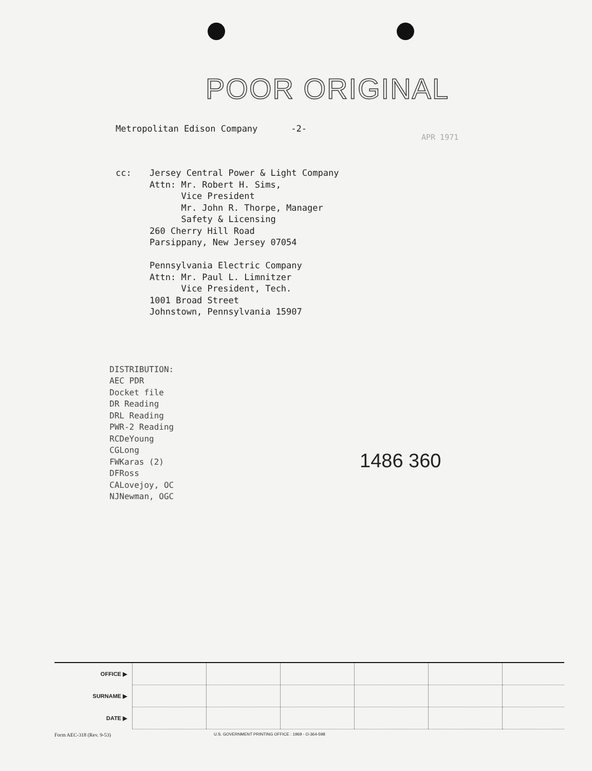POOR ORIGINAL
Metropolitan Edison Company -2-
APR 1971
cc: Jersey Central Power & Light Company
Attn: Mr. Robert H. Sims,
Vice President
Mr. John R. Thorpe, Manager
Safety & Licensing
260 Cherry Hill Road
Parsippany, New Jersey 07054
Pennsylvania Electric Company
Attn: Mr. Paul L. Limnitzer
Vice President, Tech.
1001 Broad Street
Johnstown, Pennsylvania 15907
DISTRIBUTION:
AEC PDR
Docket file
DR Reading
DRL Reading
PWR-2 Reading
RCDeYoung
CGLong
FWKaras (2)
DFRoss
CALovejoy, OC
NJNewman, OGC
1486 360
| OFFICE ▶ | | | | | | |
| SURNAME ▶ | | | | | | |
| DATE ▶ | | | | | | |
Form AEC-318 (Rev. 9-53) U.S. GOVERNMENT PRINTING OFFICE : 1969 - O-364-598